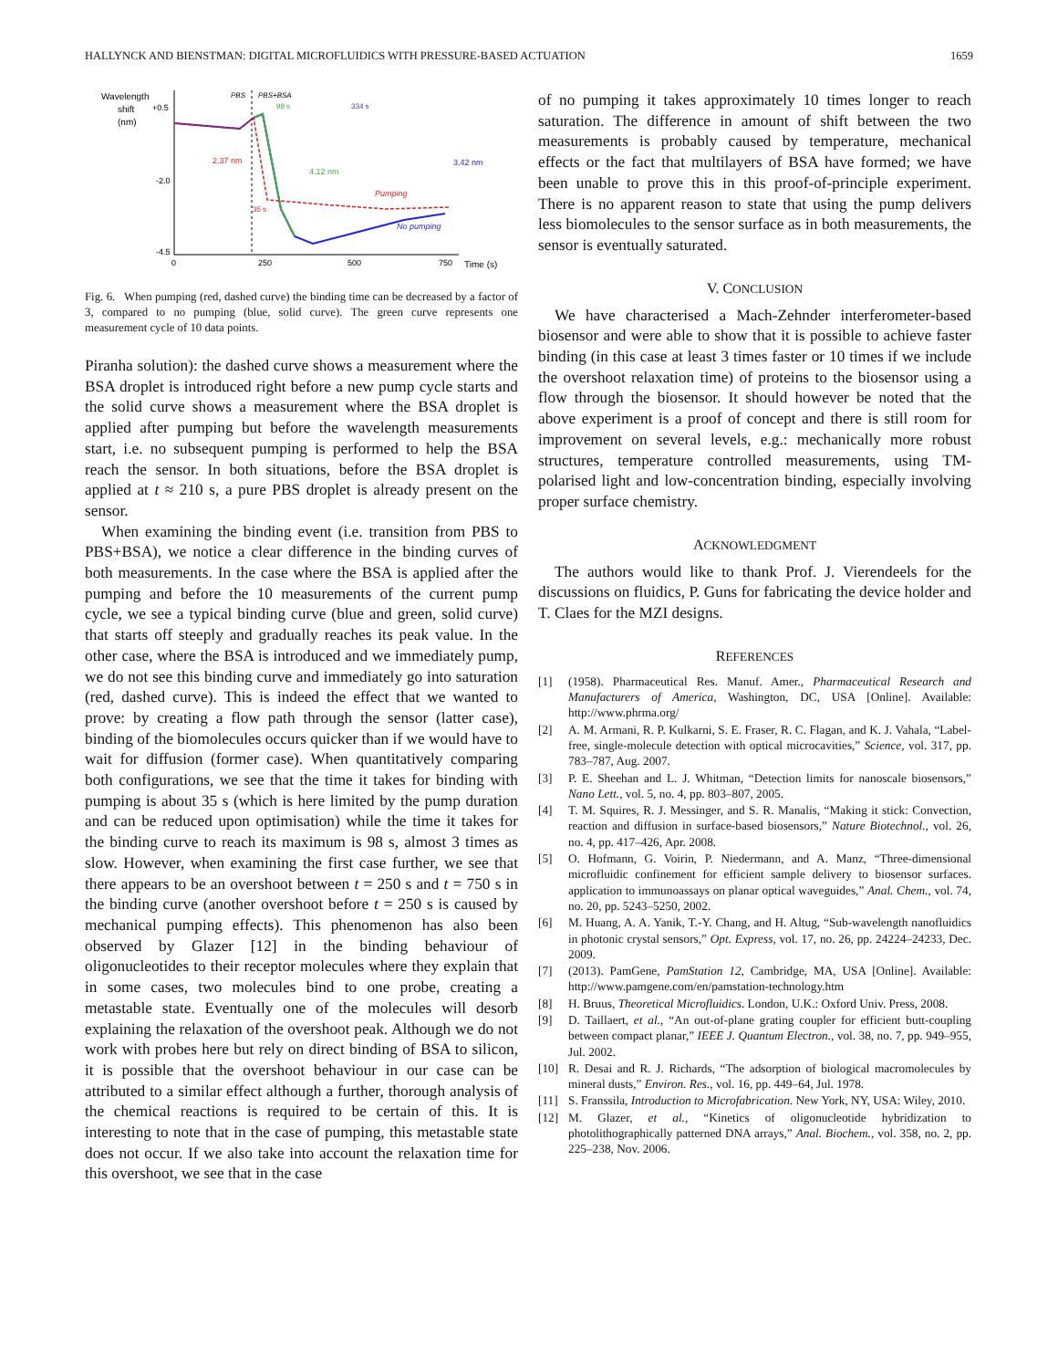HALLYNCK AND BIENSTMAN: DIGITAL MICROFLUIDICS WITH PRESSURE-BASED ACTUATION 1659
Wavelength
shift
(nm)
+0.5
-2.0
-4.5
0
250
500
750
Time (s)
PBS
PBS+BSA
98 s
334 s
2.37 nm
4.12 nm
3.42 nm
Pumping
No pumping
35 s
Fig. 6. When pumping (red, dashed curve) the binding time can be decreased by a factor of 3, compared to no pumping (blue, solid curve). The green curve represents one measurement cycle of 10 data points.
Piranha solution): the dashed curve shows a measurement where the BSA droplet is introduced right before a new pump cycle starts and the solid curve shows a measurement where the BSA droplet is applied after pumping but before the wavelength measurements start, i.e. no subsequent pumping is performed to help the BSA reach the sensor. In both situations, before the BSA droplet is applied at t ≈ 210 s, a pure PBS droplet is already present on the sensor.
When examining the binding event (i.e. transition from PBS to PBS+BSA), we notice a clear difference in the binding curves of both measurements. In the case where the BSA is applied after the pumping and before the 10 measurements of the current pump cycle, we see a typical binding curve (blue and green, solid curve) that starts off steeply and gradually reaches its peak value. In the other case, where the BSA is introduced and we immediately pump, we do not see this binding curve and immediately go into saturation (red, dashed curve). This is indeed the effect that we wanted to prove: by creating a flow path through the sensor (latter case), binding of the biomolecules occurs quicker than if we would have to wait for diffusion (former case). When quantitatively comparing both configurations, we see that the time it takes for binding with pumping is about 35 s (which is here limited by the pump duration and can be reduced upon optimisation) while the time it takes for the binding curve to reach its maximum is 98 s, almost 3 times as slow. However, when examining the first case further, we see that there appears to be an overshoot between t = 250 s and t = 750 s in the binding curve (another overshoot before t = 250 s is caused by mechanical pumping effects). This phenomenon has also been observed by Glazer [12] in the binding behaviour of oligonucleotides to their receptor molecules where they explain that in some cases, two molecules bind to one probe, creating a metastable state. Eventually one of the molecules will desorb explaining the relaxation of the overshoot peak. Although we do not work with probes here but rely on direct binding of BSA to silicon, it is possible that the overshoot behaviour in our case can be attributed to a similar effect although a further, thorough analysis of the chemical reactions is required to be certain of this. It is interesting to note that in the case of pumping, this metastable state does not occur. If we also take into account the relaxation time for this overshoot, we see that in the case
of no pumping it takes approximately 10 times longer to reach saturation. The difference in amount of shift between the two measurements is probably caused by temperature, mechanical effects or the fact that multilayers of BSA have formed; we have been unable to prove this in this proof-of-principle experiment. There is no apparent reason to state that using the pump delivers less biomolecules to the sensor surface as in both measurements, the sensor is eventually saturated.
V. CONCLUSION
We have characterised a Mach-Zehnder interferometer-based biosensor and were able to show that it is possible to achieve faster binding (in this case at least 3 times faster or 10 times if we include the overshoot relaxation time) of proteins to the biosensor using a flow through the biosensor. It should however be noted that the above experiment is a proof of concept and there is still room for improvement on several levels, e.g.: mechanically more robust structures, temperature controlled measurements, using TM-polarised light and low-concentration binding, especially involving proper surface chemistry.
ACKNOWLEDGMENT
The authors would like to thank Prof. J. Vierendeels for the discussions on fluidics, P. Guns for fabricating the device holder and T. Claes for the MZI designs.
REFERENCES
[1] (1958). Pharmaceutical Res. Manuf. Amer., Pharmaceutical Research and Manufacturers of America, Washington, DC, USA [Online]. Available: http://www.phrma.org/
[2] A. M. Armani, R. P. Kulkarni, S. E. Fraser, R. C. Flagan, and K. J. Vahala, “Label-free, single-molecule detection with optical microcavities,” Science, vol. 317, pp. 783–787, Aug. 2007.
[3] P. E. Sheehan and L. J. Whitman, “Detection limits for nanoscale biosensors,” Nano Lett., vol. 5, no. 4, pp. 803–807, 2005.
[4] T. M. Squires, R. J. Messinger, and S. R. Manalis, “Making it stick: Convection, reaction and diffusion in surface-based biosensors,” Nature Biotechnol., vol. 26, no. 4, pp. 417–426, Apr. 2008.
[5] O. Hofmann, G. Voirin, P. Niedermann, and A. Manz, “Three-dimensional microfluidic confinement for efficient sample delivery to biosensor surfaces. application to immunoassays on planar optical waveguides,” Anal. Chem., vol. 74, no. 20, pp. 5243–5250, 2002.
[6] M. Huang, A. A. Yanik, T.-Y. Chang, and H. Altug, “Sub-wavelength nanofluidics in photonic crystal sensors,” Opt. Express, vol. 17, no. 26, pp. 24224–24233, Dec. 2009.
[7] (2013). PamGene, PamStation 12, Cambridge, MA, USA [Online]. Available: http://www.pamgene.com/en/pamstation-technology.htm
[8] H. Bruus, Theoretical Microfluidics. London, U.K.: Oxford Univ. Press, 2008.
[9] D. Taillaert, et al., “An out-of-plane grating coupler for efficient butt-coupling between compact planar,” IEEE J. Quantum Electron., vol. 38, no. 7, pp. 949–955, Jul. 2002.
[10] R. Desai and R. J. Richards, “The adsorption of biological macromolecules by mineral dusts,” Environ. Res., vol. 16, pp. 449–64, Jul. 1978.
[11] S. Franssila, Introduction to Microfabrication. New York, NY, USA: Wiley, 2010.
[12] M. Glazer, et al., “Kinetics of oligonucleotide hybridization to photolithographically patterned DNA arrays,” Anal. Biochem., vol. 358, no. 2, pp. 225–238, Nov. 2006.